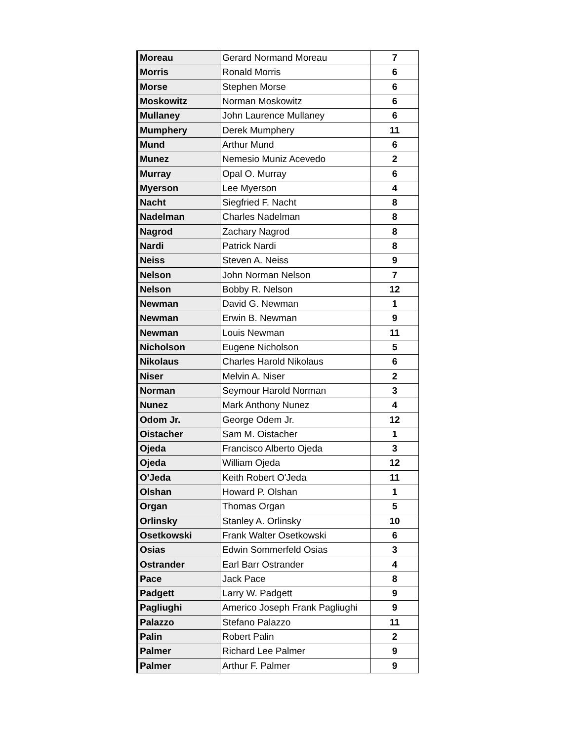| Moreau | Gerard Normand Moreau | 7 |
| Morris | Ronald Morris | 6 |
| Morse | Stephen Morse | 6 |
| Moskowitz | Norman Moskowitz | 6 |
| Mullaney | John Laurence Mullaney | 6 |
| Mumphery | Derek Mumphery | 11 |
| Mund | Arthur Mund | 6 |
| Munez | Nemesio Muniz Acevedo | 2 |
| Murray | Opal O. Murray | 6 |
| Myerson | Lee Myerson | 4 |
| Nacht | Siegfried F. Nacht | 8 |
| Nadelman | Charles Nadelman | 8 |
| Nagrod | Zachary Nagrod | 8 |
| Nardi | Patrick Nardi | 8 |
| Neiss | Steven A. Neiss | 9 |
| Nelson | John Norman Nelson | 7 |
| Nelson | Bobby R. Nelson | 12 |
| Newman | David G. Newman | 1 |
| Newman | Erwin B. Newman | 9 |
| Newman | Louis Newman | 11 |
| Nicholson | Eugene Nicholson | 5 |
| Nikolaus | Charles Harold Nikolaus | 6 |
| Niser | Melvin A. Niser | 2 |
| Norman | Seymour Harold Norman | 3 |
| Nunez | Mark Anthony Nunez | 4 |
| Odom Jr. | George Odem Jr. | 12 |
| Oistacher | Sam M. Oistacher | 1 |
| Ojeda | Francisco Alberto Ojeda | 3 |
| Ojeda | William Ojeda | 12 |
| O'Jeda | Keith Robert O'Jeda | 11 |
| Olshan | Howard P. Olshan | 1 |
| Organ | Thomas Organ | 5 |
| Orlinsky | Stanley A. Orlinsky | 10 |
| Osetkowski | Frank Walter Osetkowski | 6 |
| Osias | Edwin Sommerfeld Osias | 3 |
| Ostrander | Earl Barr Ostrander | 4 |
| Pace | Jack Pace | 8 |
| Padgett | Larry W. Padgett | 9 |
| Pagliughi | Americo Joseph Frank Pagliughi | 9 |
| Palazzo | Stefano Palazzo | 11 |
| Palin | Robert Palin | 2 |
| Palmer | Richard Lee Palmer | 9 |
| Palmer | Arthur F. Palmer | 9 |